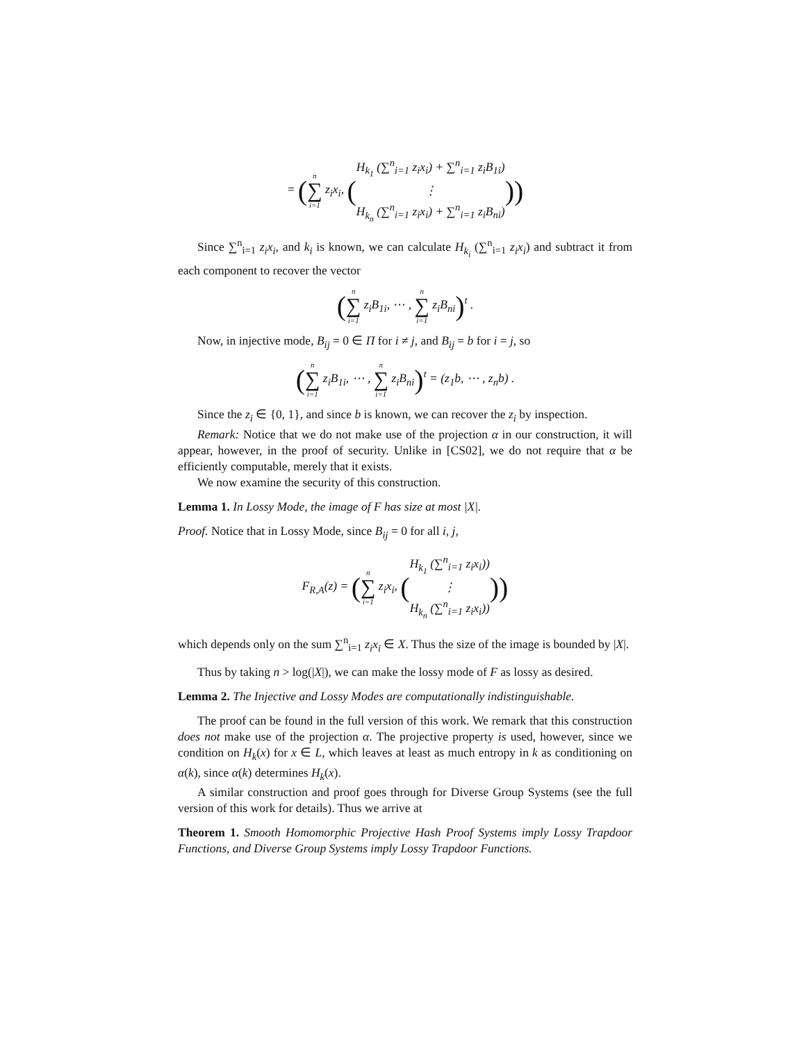= (n ∑ i=1 z<sub>i</sub>x<sub>i</sub>, (H<sub>k<sub>1</sub></sub> (∑<sup>n</sup><sub>i=1</sub> z<sub>i</sub>x<sub>i</sub>) + ∑<sup>n</sup><sub>i=1</sub> z<sub>i</sub>B<sub>1i</sub>)
⋮
H<sub>k<sub>n</sub></sub> (∑<sup>n</sup><sub>i=1</sub> z<sub>i</sub>x<sub>i</sub>) + ∑<sup>n</sup><sub>i=1</sub> z<sub>i</sub>B<sub>ni</sub>)))
Since ∑<sup>n</sup><sub>i=1</sub> z<sub>i</sub>x<sub>i</sub>, and k<sub>i</sub> is known, we can calculate H<sub>k<sub>i</sub></sub> (∑<sup>n</sup><sub>i=1</sub> z<sub>i</sub>x<sub>i</sub>) and subtract it from each component to recover the vector
(n ∑ i=1 z<sub>i</sub>B<sub>1i</sub>, ⋯ , n ∑ i=1 z<sub>i</sub>B<sub>ni</sub>)<sup>t</sup> .
Now, in injective mode, B<sub>ij</sub> = 0 ∈ Π for i ≠ j, and B<sub>ij</sub> = b for i = j, so
(n ∑ i=1 z<sub>i</sub>B<sub>1i</sub>, ⋯ , n ∑ i=1 z<sub>i</sub>B<sub>ni</sub>)<sup>t</sup> = (z<sub>1</sub>b, ⋯ , z<sub>n</sub>b) .
Since the z<sub>i</sub> ∈ {0, 1}, and since b is known, we can recover the z<sub>i</sub> by inspection.
Remark: Notice that we do not make use of the projection α in our construction, it will appear, however, in the proof of security. Unlike in [CS02], we do not require that α be efficiently computable, merely that it exists.
We now examine the security of this construction.
Lemma 1. In Lossy Mode, the image of F has size at most |X|.
Proof. Notice that in Lossy Mode, since B<sub>ij</sub> = 0 for all i, j,
F<sub>R,A</sub>(z) = (n ∑ i=1 z<sub>i</sub>x<sub>i</sub>, (H<sub>k<sub>1</sub></sub> (∑<sup>n</sup><sub>i=1</sub> z<sub>i</sub>x<sub>i</sub>))
⋮
H<sub>k<sub>n</sub></sub> (∑<sup>n</sup><sub>i=1</sub> z<sub>i</sub>x<sub>i</sub>))))
which depends only on the sum ∑<sup>n</sup><sub>i=1</sub> z<sub>i</sub>x<sub>i</sub> ∈ X. Thus the size of the image is bounded by |X|.
Thus by taking n > log(|X|), we can make the lossy mode of F as lossy as desired.
Lemma 2. The Injective and Lossy Modes are computationally indistinguishable.
The proof can be found in the full version of this work. We remark that this construction does not make use of the projection α. The projective property is used, however, since we condition on H<sub>k</sub>(x) for x ∈ L, which leaves at least as much entropy in k as conditioning on α(k), since α(k) determines H<sub>k</sub>(x).
A similar construction and proof goes through for Diverse Group Systems (see the full version of this work for details). Thus we arrive at
Theorem 1. Smooth Homomorphic Projective Hash Proof Systems imply Lossy Trapdoor Functions, and Diverse Group Systems imply Lossy Trapdoor Functions.